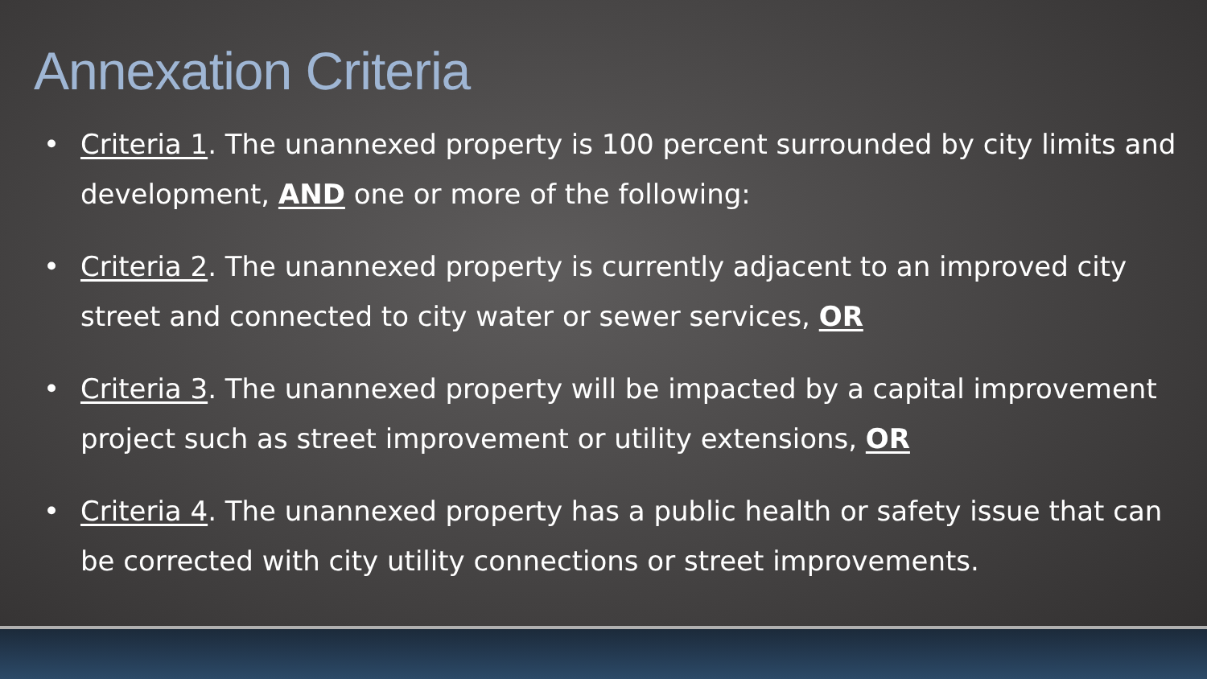Annexation Criteria
• Criteria 1. The unannexed property is 100 percent surrounded by city limits and development, AND one or more of the following:
• Criteria 2. The unannexed property is currently adjacent to an improved city street and connected to city water or sewer services, OR
• Criteria 3. The unannexed property will be impacted by a capital improvement project such as street improvement or utility extensions, OR
• Criteria 4. The unannexed property has a public health or safety issue that can be corrected with city utility connections or street improvements.